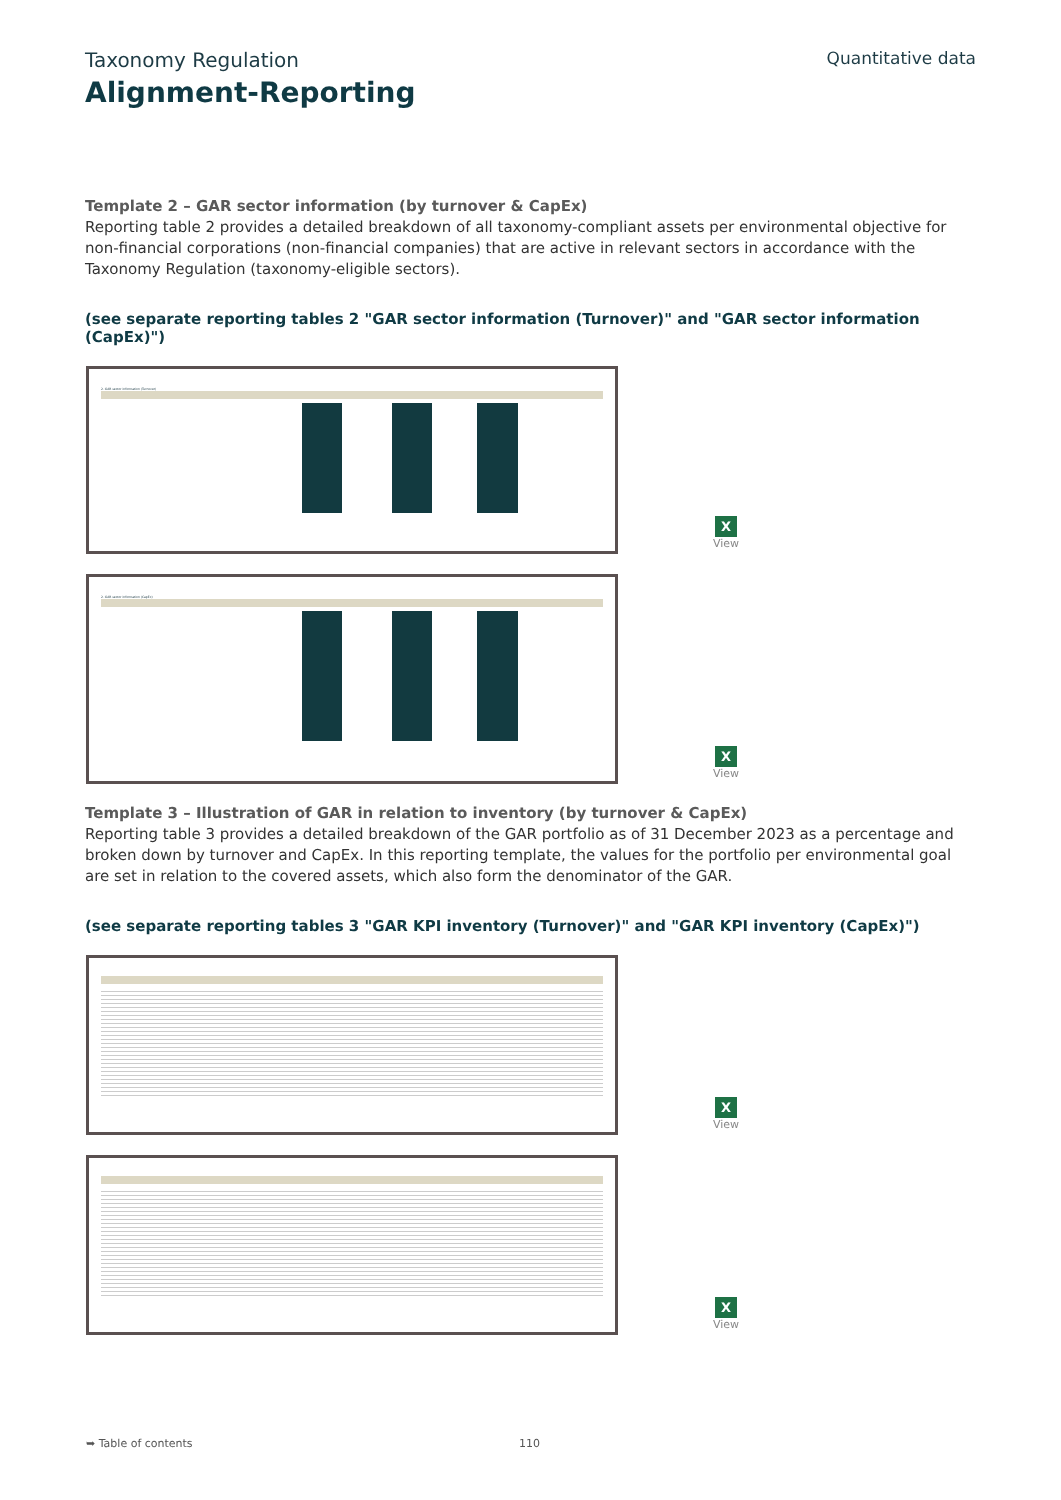Taxonomy Regulation
Quantitative data
Alignment-Reporting
Template 2 – GAR sector information (by turnover & CapEx)
Reporting table 2 provides a detailed breakdown of all taxonomy-compliant assets per environmental objective for non-financial corporations (non-financial companies) that are active in relevant sectors in accordance with the Taxonomy Regulation (taxon­omy-eligible sectors).
(see separate reporting tables 2 "GAR sector information (Turnover)" and "GAR sector information (CapEx)")
2. GAR sector information (Turnover)
X
View
2. GAR sector information (CapEx)
X
View
Template 3 – Illustration of GAR in relation to inventory (by turnover & CapEx)
Reporting table 3 provides a detailed breakdown of the GAR portfolio as of 31 December 2023 as a percentage and broken down by turnover and CapEx. In this reporting template, the values for the portfolio per environmental goal are set in relation to the covered assets, which also form the denominator of the GAR.
(see separate reporting tables 3 "GAR KPI inventory (Turnover)" and "GAR KPI inventory (CapEx)")
X
View
X
View
➥ Table of contents 110